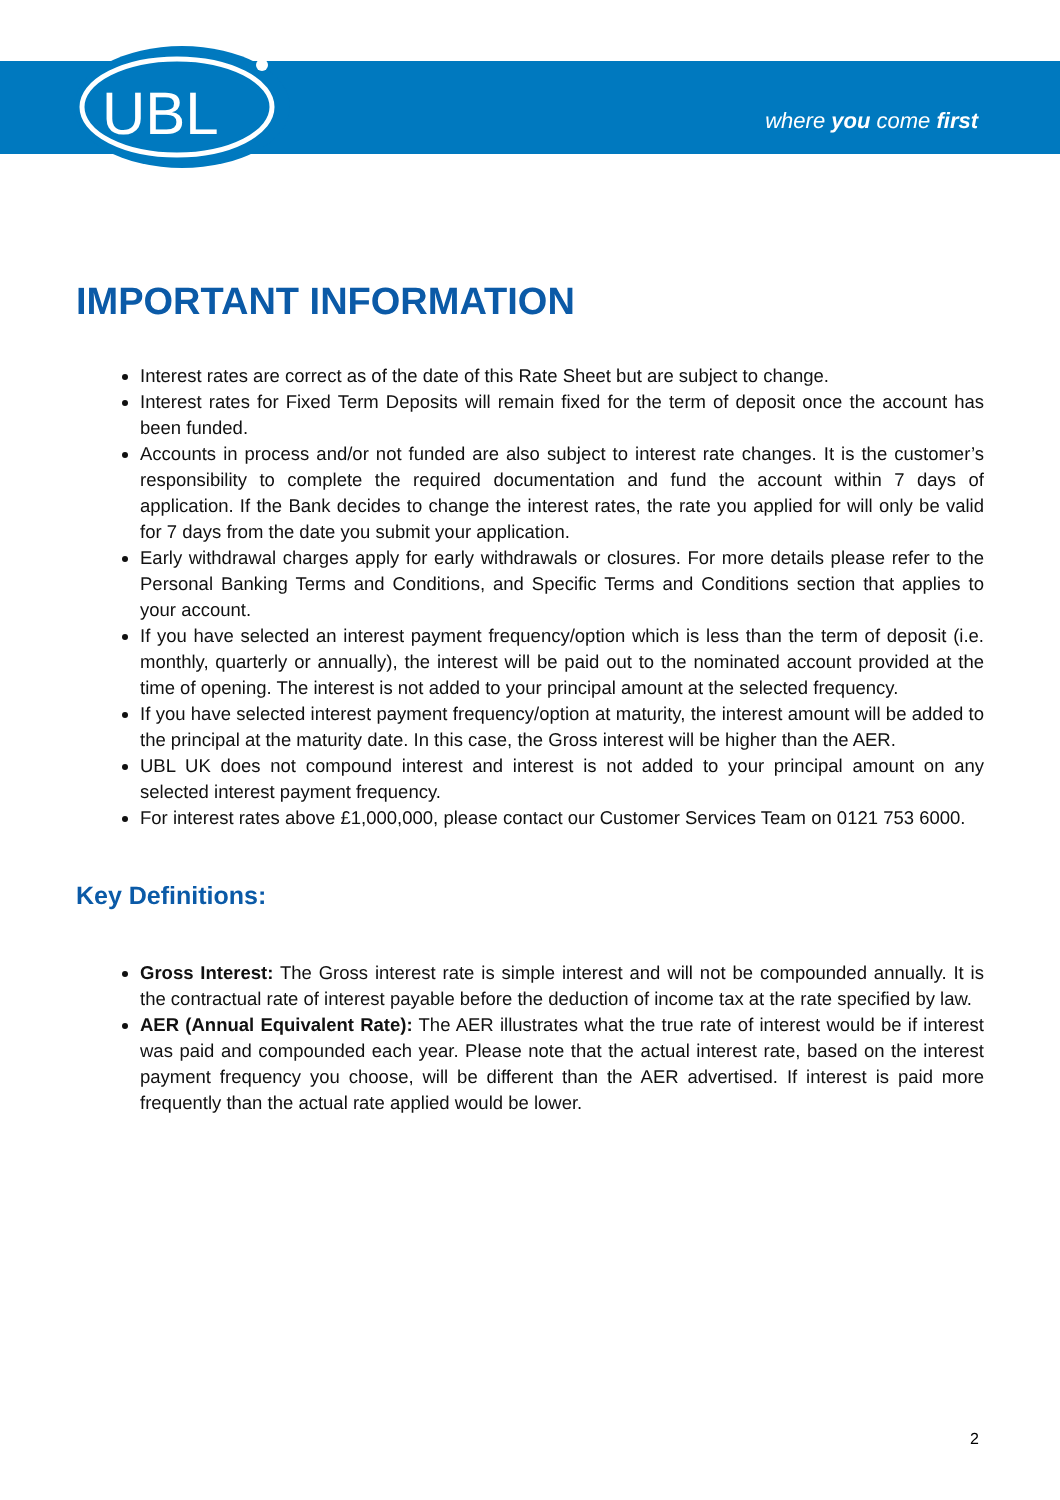UBL
where you come first
IMPORTANT INFORMATION
Interest rates are correct as of the date of this Rate Sheet but are subject to change.
Interest rates for Fixed Term Deposits will remain fixed for the term of deposit once the account has been funded.
Accounts in process and/or not funded are also subject to interest rate changes. It is the customer’s responsibility to complete the required documentation and fund the account within 7 days of application. If the Bank decides to change the interest rates, the rate you applied for will only be valid for 7 days from the date you submit your application.
Early withdrawal charges apply for early withdrawals or closures. For more details please refer to the Personal Banking Terms and Conditions, and Specific Terms and Conditions section that applies to your account.
If you have selected an interest payment frequency/option which is less than the term of deposit (i.e. monthly, quarterly or annually), the interest will be paid out to the nominated account provided at the time of opening. The interest is not added to your principal amount at the selected frequency.
If you have selected interest payment frequency/option at maturity, the interest amount will be added to the principal at the maturity date. In this case, the Gross interest will be higher than the AER.
UBL UK does not compound interest and interest is not added to your principal amount on any selected interest payment frequency.
For interest rates above £1,000,000, please contact our Customer Services Team on 0121 753 6000.
Key Definitions:
Gross Interest: The Gross interest rate is simple interest and will not be compounded annually. It is the contractual rate of interest payable before the deduction of income tax at the rate specified by law.
AER (Annual Equivalent Rate): The AER illustrates what the true rate of interest would be if interest was paid and compounded each year. Please note that the actual interest rate, based on the interest payment frequency you choose, will be different than the AER advertised. If interest is paid more frequently than the actual rate applied would be lower.
2